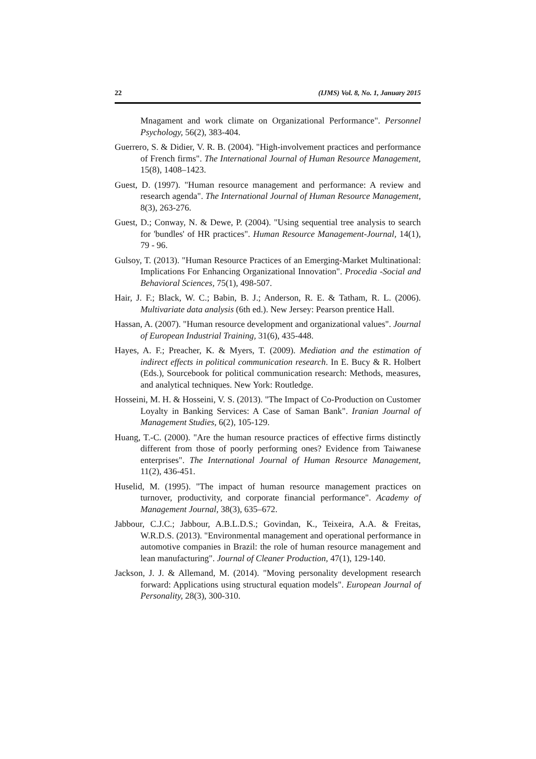22 (IJMS) Vol. 8, No. 1, January 2015
Mnagament and work climate on Organizational Performance". Personnel Psychology, 56(2), 383-404.
Guerrero, S. & Didier, V. R. B. (2004). "High-involvement practices and performance of French firms". The International Journal of Human Resource Management, 15(8), 1408–1423.
Guest, D. (1997). "Human resource management and performance: A review and research agenda". The International Journal of Human Resource Management, 8(3), 263-276.
Guest, D.; Conway, N. & Dewe, P. (2004). "Using sequential tree analysis to search for 'bundles' of HR practices". Human Resource Management-Journal, 14(1), 79 - 96.
Gulsoy, T. (2013). "Human Resource Practices of an Emerging-Market Multinational: Implications For Enhancing Organizational Innovation". Procedia -Social and Behavioral Sciences, 75(1), 498-507.
Hair, J. F.; Black, W. C.; Babin, B. J.; Anderson, R. E. & Tatham, R. L. (2006). Multivariate data analysis (6th ed.). New Jersey: Pearson prentice Hall.
Hassan, A. (2007). "Human resource development and organizational values". Journal of European Industrial Training, 31(6), 435-448.
Hayes, A. F.; Preacher, K. & Myers, T. (2009). Mediation and the estimation of indirect effects in political communication research. In E. Bucy & R. Holbert (Eds.), Sourcebook for political communication research: Methods, measures, and analytical techniques. New York: Routledge.
Hosseini, M. H. & Hosseini, V. S. (2013). "The Impact of Co-Production on Customer Loyalty in Banking Services: A Case of Saman Bank". Iranian Journal of Management Studies, 6(2), 105-129.
Huang, T.-C. (2000). "Are the human resource practices of effective firms distinctly different from those of poorly performing ones? Evidence from Taiwanese enterprises". The International Journal of Human Resource Management, 11(2), 436-451.
Huselid, M. (1995). "The impact of human resource management practices on turnover, productivity, and corporate financial performance". Academy of Management Journal, 38(3), 635–672.
Jabbour, C.J.C.; Jabbour, A.B.L.D.S.; Govindan, K., Teixeira, A.A. & Freitas, W.R.D.S. (2013). "Environmental management and operational performance in automotive companies in Brazil: the role of human resource management and lean manufacturing". Journal of Cleaner Production, 47(1), 129-140.
Jackson, J. J. & Allemand, M. (2014). "Moving personality development research forward: Applications using structural equation models". European Journal of Personality, 28(3), 300-310.